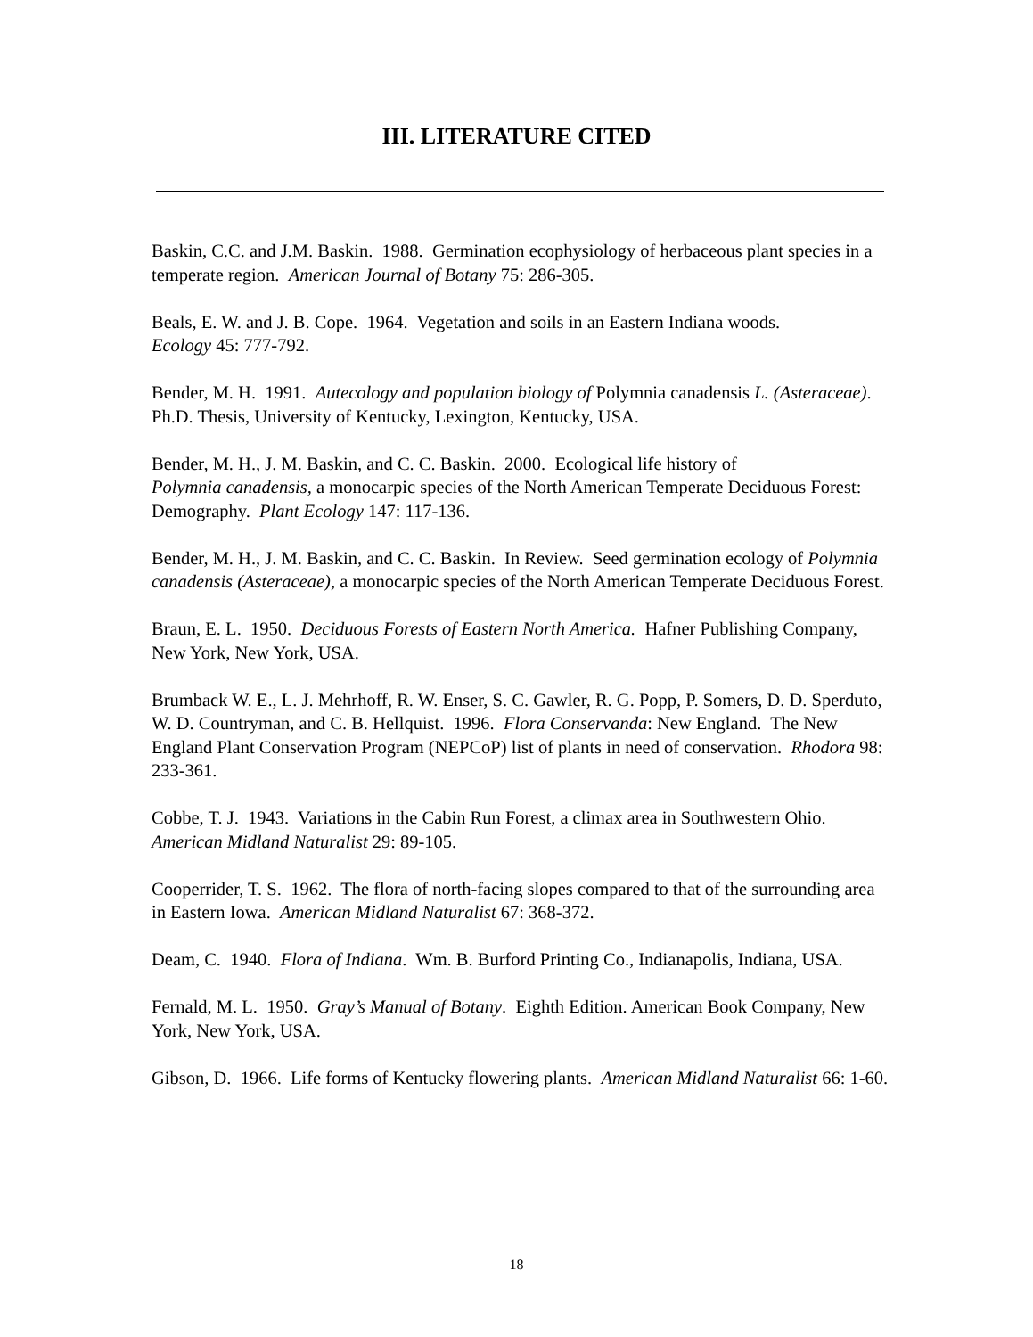III. LITERATURE CITED
Baskin, C.C. and J.M. Baskin. 1988. Germination ecophysiology of herbaceous plant species in a temperate region. American Journal of Botany 75: 286-305.
Beals, E. W. and J. B. Cope. 1964. Vegetation and soils in an Eastern Indiana woods.
Ecology 45: 777-792.
Bender, M. H. 1991. Autecology and population biology of Polymnia canadensis L. (Asteraceae). Ph.D. Thesis, University of Kentucky, Lexington, Kentucky, USA.
Bender, M. H., J. M. Baskin, and C. C. Baskin. 2000. Ecological life history of
Polymnia canadensis, a monocarpic species of the North American Temperate Deciduous Forest: Demography. Plant Ecology 147: 117-136.
Bender, M. H., J. M. Baskin, and C. C. Baskin. In Review. Seed germination ecology of Polymnia canadensis (Asteraceae), a monocarpic species of the North American Temperate Deciduous Forest.
Braun, E. L. 1950. Deciduous Forests of Eastern North America. Hafner Publishing Company, New York, New York, USA.
Brumback W. E., L. J. Mehrhoff, R. W. Enser, S. C. Gawler, R. G. Popp, P. Somers, D. D. Sperduto, W. D. Countryman, and C. B. Hellquist. 1996. Flora Conservanda: New England. The New England Plant Conservation Program (NEPCoP) list of plants in need of conservation. Rhodora 98: 233-361.
Cobbe, T. J. 1943. Variations in the Cabin Run Forest, a climax area in Southwestern Ohio. American Midland Naturalist 29: 89-105.
Cooperrider, T. S. 1962. The flora of north-facing slopes compared to that of the surrounding area in Eastern Iowa. American Midland Naturalist 67: 368-372.
Deam, C. 1940. Flora of Indiana. Wm. B. Burford Printing Co., Indianapolis, Indiana, USA.
Fernald, M. L. 1950. Gray’s Manual of Botany. Eighth Edition. American Book Company, New York, New York, USA.
Gibson, D. 1966. Life forms of Kentucky flowering plants. American Midland Naturalist 66: 1-60.
18